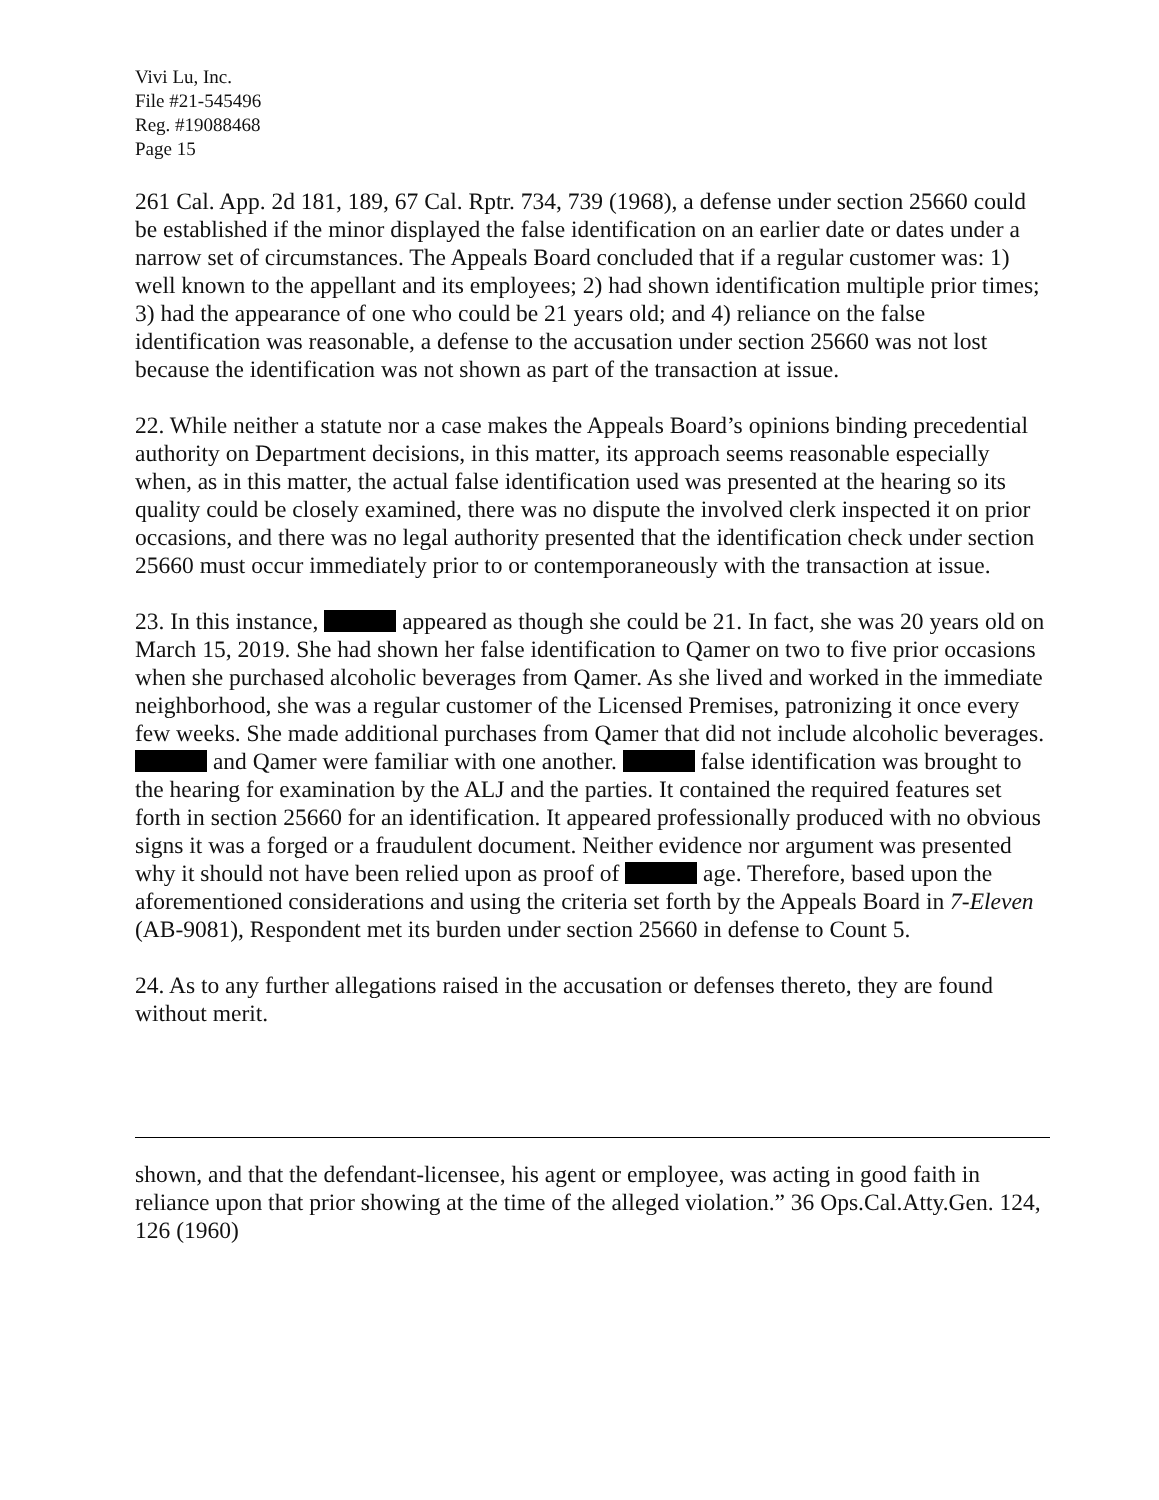Vivi Lu, Inc.
File #21-545496
Reg. #19088468
Page 15
261 Cal. App. 2d 181, 189, 67 Cal. Rptr. 734, 739 (1968), a defense under section 25660 could be established if the minor displayed the false identification on an earlier date or dates under a narrow set of circumstances. The Appeals Board concluded that if a regular customer was: 1) well known to the appellant and its employees; 2) had shown identification multiple prior times; 3) had the appearance of one who could be 21 years old; and 4) reliance on the false identification was reasonable, a defense to the accusation under section 25660 was not lost because the identification was not shown as part of the transaction at issue.
22. While neither a statute nor a case makes the Appeals Board’s opinions binding precedential authority on Department decisions, in this matter, its approach seems reasonable especially when, as in this matter, the actual false identification used was presented at the hearing so its quality could be closely examined, there was no dispute the involved clerk inspected it on prior occasions, and there was no legal authority presented that the identification check under section 25660 must occur immediately prior to or contemporaneously with the transaction at issue.
23. In this instance, appeared as though she could be 21. In fact, she was 20 years old on March 15, 2019. She had shown her false identification to Qamer on two to five prior occasions when she purchased alcoholic beverages from Qamer. As she lived and worked in the immediate neighborhood, she was a regular customer of the Licensed Premises, patronizing it once every few weeks. She made additional purchases from Qamer that did not include alcoholic beverages. and Qamer were familiar with one another. false identification was brought to the hearing for examination by the ALJ and the parties. It contained the required features set forth in section 25660 for an identification. It appeared professionally produced with no obvious signs it was a forged or a fraudulent document. Neither evidence nor argument was presented why it should not have been relied upon as proof of age. Therefore, based upon the aforementioned considerations and using the criteria set forth by the Appeals Board in 7-Eleven (AB-9081), Respondent met its burden under section 25660 in defense to Count 5.
24. As to any further allegations raised in the accusation or defenses thereto, they are found without merit.
shown, and that the defendant-licensee, his agent or employee, was acting in good faith in reliance upon that prior showing at the time of the alleged violation.” 36 Ops.Cal.Atty.Gen. 124, 126 (1960)